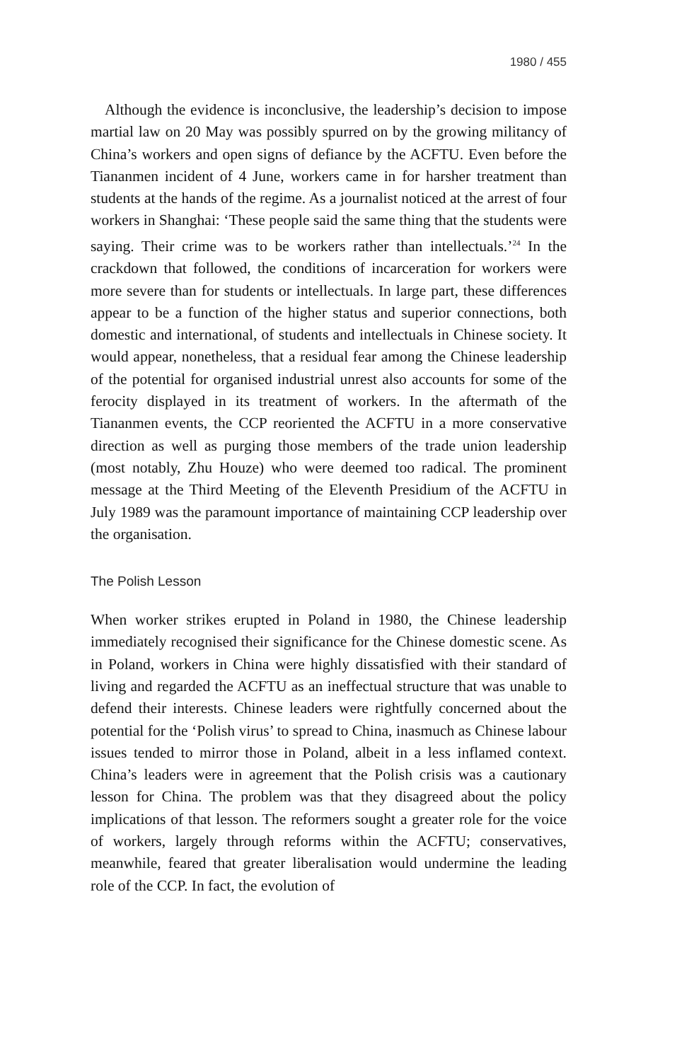1980 / 455
Although the evidence is inconclusive, the leadership’s decision to impose martial law on 20 May was possibly spurred on by the growing militancy of China’s workers and open signs of defiance by the ACFTU. Even before the Tiananmen incident of 4 June, workers came in for harsher treatment than students at the hands of the regime. As a journalist noticed at the arrest of four workers in Shanghai: ‘These people said the same thing that the students were saying. Their crime was to be workers rather than intellectuals.’<sup>24</sup> In the crackdown that followed, the conditions of incarceration for workers were more severe than for students or intellectuals. In large part, these differences appear to be a function of the higher status and superior connections, both domestic and international, of students and intellectuals in Chinese society. It would appear, nonetheless, that a residual fear among the Chinese leadership of the potential for organised industrial unrest also accounts for some of the ferocity displayed in its treatment of workers. In the aftermath of the Tiananmen events, the CCP reoriented the ACFTU in a more conservative direction as well as purging those members of the trade union leadership (most notably, Zhu Houze) who were deemed too radical. The prominent message at the Third Meeting of the Eleventh Presidium of the ACFTU in July 1989 was the paramount importance of maintaining CCP leadership over the organisation.
The Polish Lesson
When worker strikes erupted in Poland in 1980, the Chinese leadership immediately recognised their significance for the Chinese domestic scene. As in Poland, workers in China were highly dissatisfied with their standard of living and regarded the ACFTU as an ineffectual structure that was unable to defend their interests. Chinese leaders were rightfully concerned about the potential for the ‘Polish virus’ to spread to China, inasmuch as Chinese labour issues tended to mirror those in Poland, albeit in a less inflamed context. China’s leaders were in agreement that the Polish crisis was a cautionary lesson for China. The problem was that they disagreed about the policy implications of that lesson. The reformers sought a greater role for the voice of workers, largely through reforms within the ACFTU; conservatives, meanwhile, feared that greater liberalisation would undermine the leading role of the CCP. In fact, the evolution of